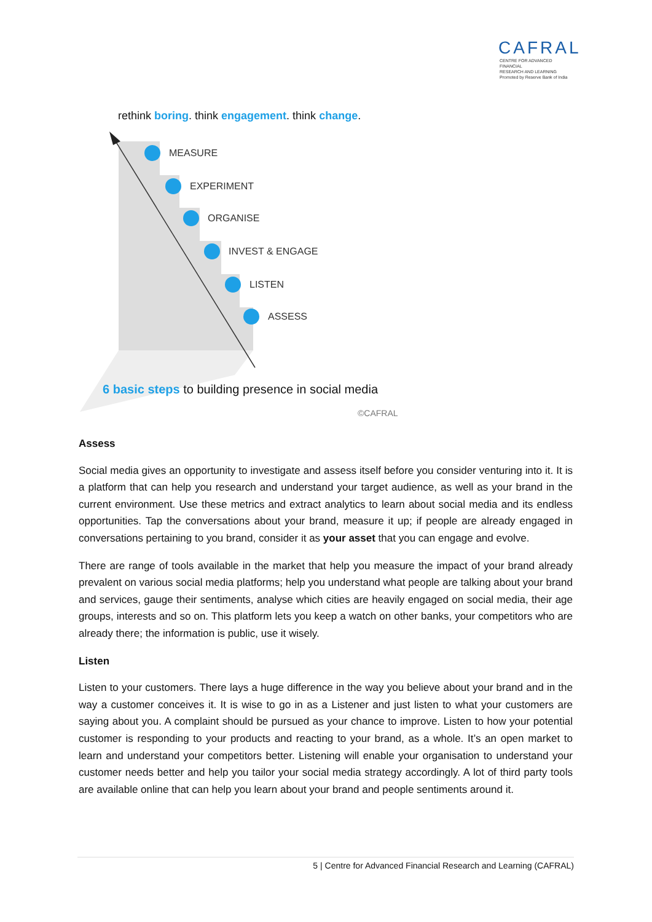CAFRAL
CENTRE FOR ADVANCED FINANCIAL
RESEARCH AND LEARNING
Promoted by Reserve Bank of India
rethink boring. think engagement. think change.
MEASURE
EXPERIMENT
ORGANISE
INVEST & ENGAGE
LISTEN
ASSESS
6 basic steps to building presence in social media
©CAFRAL
Assess
Social media gives an opportunity to investigate and assess itself before you consider venturing into it. It is a platform that can help you research and understand your target audience, as well as your brand in the current environment. Use these metrics and extract analytics to learn about social media and its endless opportunities. Tap the conversations about your brand, measure it up; if people are already engaged in conversations pertaining to you brand, consider it as your asset that you can engage and evolve.
There are range of tools available in the market that help you measure the impact of your brand already prevalent on various social media platforms; help you understand what people are talking about your brand and services, gauge their sentiments, analyse which cities are heavily engaged on social media, their age groups, interests and so on. This platform lets you keep a watch on other banks, your competitors who are already there; the information is public, use it wisely.
Listen
Listen to your customers. There lays a huge difference in the way you believe about your brand and in the way a customer conceives it. It is wise to go in as a Listener and just listen to what your customers are saying about you. A complaint should be pursued as your chance to improve. Listen to how your potential customer is responding to your products and reacting to your brand, as a whole. It’s an open market to learn and understand your competitors better. Listening will enable your organisation to understand your customer needs better and help you tailor your social media strategy accordingly. A lot of third party tools are available online that can help you learn about your brand and people sentiments around it.
5 | Centre for Advanced Financial Research and Learning (CAFRAL)